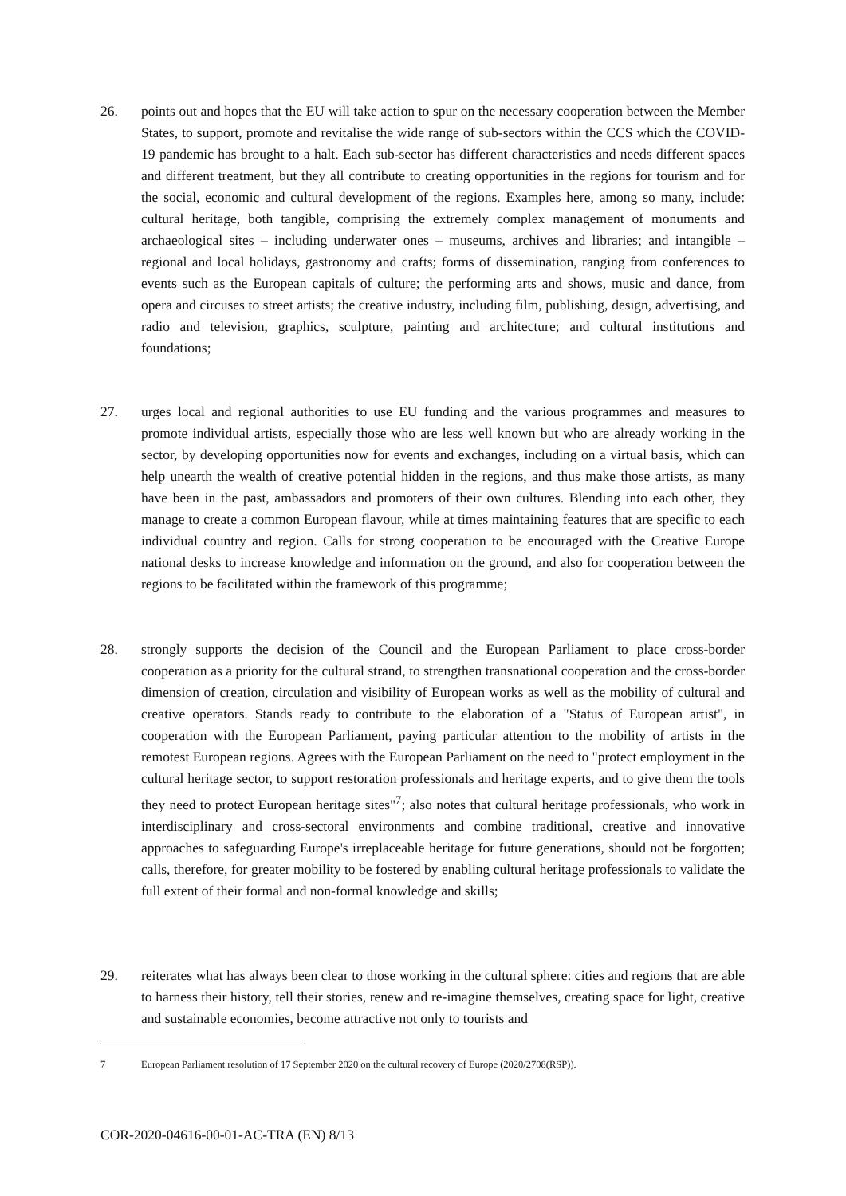26. points out and hopes that the EU will take action to spur on the necessary cooperation between the Member States, to support, promote and revitalise the wide range of sub-sectors within the CCS which the COVID-19 pandemic has brought to a halt. Each sub-sector has different characteristics and needs different spaces and different treatment, but they all contribute to creating opportunities in the regions for tourism and for the social, economic and cultural development of the regions. Examples here, among so many, include: cultural heritage, both tangible, comprising the extremely complex management of monuments and archaeological sites – including underwater ones – museums, archives and libraries; and intangible – regional and local holidays, gastronomy and crafts; forms of dissemination, ranging from conferences to events such as the European capitals of culture; the performing arts and shows, music and dance, from opera and circuses to street artists; the creative industry, including film, publishing, design, advertising, and radio and television, graphics, sculpture, painting and architecture; and cultural institutions and foundations;
27. urges local and regional authorities to use EU funding and the various programmes and measures to promote individual artists, especially those who are less well known but who are already working in the sector, by developing opportunities now for events and exchanges, including on a virtual basis, which can help unearth the wealth of creative potential hidden in the regions, and thus make those artists, as many have been in the past, ambassadors and promoters of their own cultures. Blending into each other, they manage to create a common European flavour, while at times maintaining features that are specific to each individual country and region. Calls for strong cooperation to be encouraged with the Creative Europe national desks to increase knowledge and information on the ground, and also for cooperation between the regions to be facilitated within the framework of this programme;
28. strongly supports the decision of the Council and the European Parliament to place cross-border cooperation as a priority for the cultural strand, to strengthen transnational cooperation and the cross-border dimension of creation, circulation and visibility of European works as well as the mobility of cultural and creative operators. Stands ready to contribute to the elaboration of a "Status of European artist", in cooperation with the European Parliament, paying particular attention to the mobility of artists in the remotest European regions. Agrees with the European Parliament on the need to "protect employment in the cultural heritage sector, to support restoration professionals and heritage experts, and to give them the tools they need to protect European heritage sites"<sup>7</sup>; also notes that cultural heritage professionals, who work in interdisciplinary and cross-sectoral environments and combine traditional, creative and innovative approaches to safeguarding Europe's irreplaceable heritage for future generations, should not be forgotten; calls, therefore, for greater mobility to be fostered by enabling cultural heritage professionals to validate the full extent of their formal and non-formal knowledge and skills;
29. reiterates what has always been clear to those working in the cultural sphere: cities and regions that are able to harness their history, tell their stories, renew and re-imagine themselves, creating space for light, creative and sustainable economies, become attractive not only to tourists and
7 European Parliament resolution of 17 September 2020 on the cultural recovery of Europe (2020/2708(RSP)).
COR-2020-04616-00-01-AC-TRA (EN) 8/13